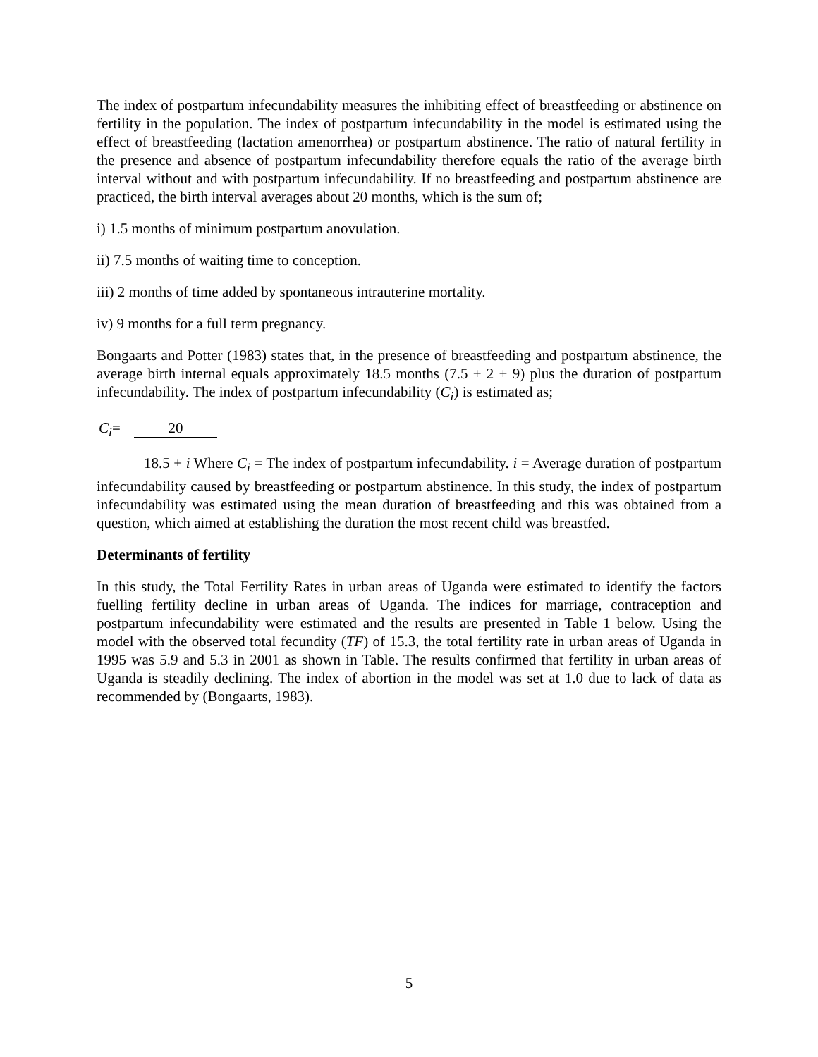The index of postpartum infecundability measures the inhibiting effect of breastfeeding or abstinence on fertility in the population. The index of postpartum infecundability in the model is estimated using the effect of breastfeeding (lactation amenorrhea) or postpartum abstinence. The ratio of natural fertility in the presence and absence of postpartum infecundability therefore equals the ratio of the average birth interval without and with postpartum infecundability. If no breastfeeding and postpartum abstinence are practiced, the birth interval averages about 20 months, which is the sum of;
i) 1.5 months of minimum postpartum anovulation.
ii) 7.5 months of waiting time to conception.
iii) 2 months of time added by spontaneous intrauterine mortality.
iv) 9 months for a full term pregnancy.
Bongaarts and Potter (1983) states that, in the presence of breastfeeding and postpartum abstinence, the average birth internal equals approximately 18.5 months (7.5 + 2 + 9) plus the duration of postpartum infecundability. The index of postpartum infecundability (C<sub>i</sub>) is estimated as;
C<sub>i</sub>= 20
18.5 + i Where C<sub>i</sub> = The index of postpartum infecundability. i = Average duration of postpartum infecundability caused by breastfeeding or postpartum abstinence. In this study, the index of postpartum infecundability was estimated using the mean duration of breastfeeding and this was obtained from a question, which aimed at establishing the duration the most recent child was breastfed.
Determinants of fertility
In this study, the Total Fertility Rates in urban areas of Uganda were estimated to identify the factors fuelling fertility decline in urban areas of Uganda. The indices for marriage, contraception and postpartum infecundability were estimated and the results are presented in Table 1 below. Using the model with the observed total fecundity (TF) of 15.3, the total fertility rate in urban areas of Uganda in 1995 was 5.9 and 5.3 in 2001 as shown in Table. The results confirmed that fertility in urban areas of Uganda is steadily declining. The index of abortion in the model was set at 1.0 due to lack of data as recommended by (Bongaarts, 1983).
5